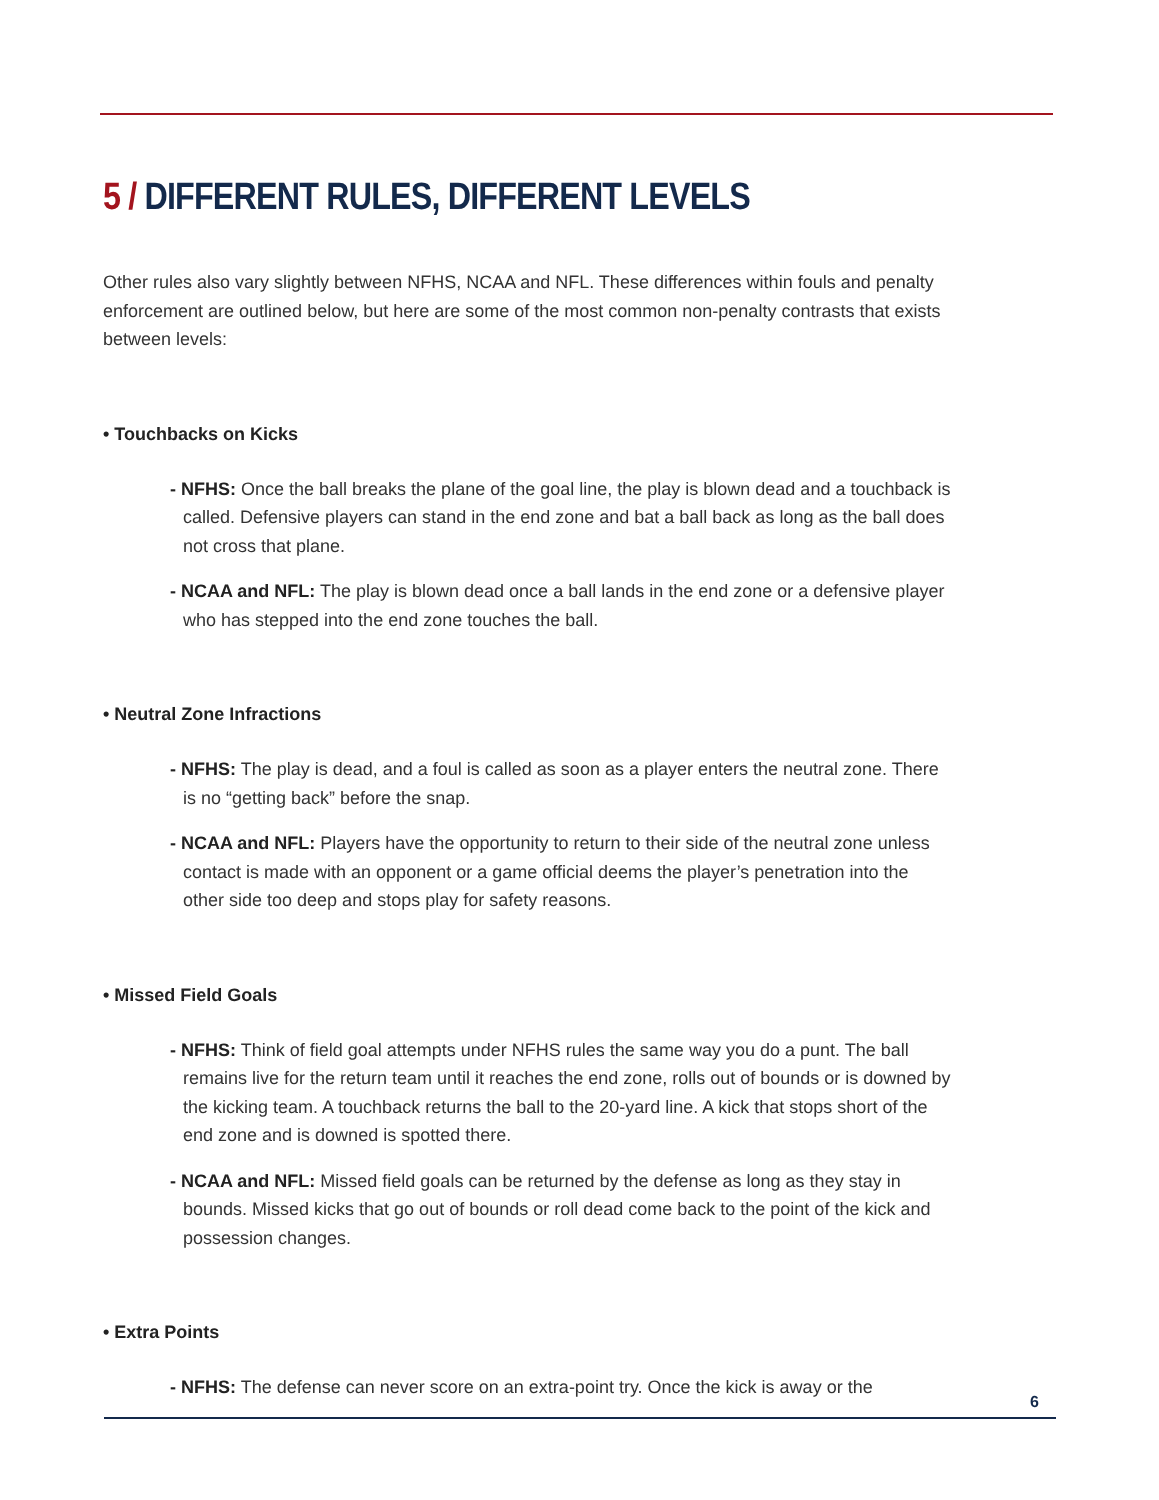5 / DIFFERENT RULES, DIFFERENT LEVELS
Other rules also vary slightly between NFHS, NCAA and NFL. These differences within fouls and penalty enforcement are outlined below, but here are some of the most common non-penalty contrasts that exists between levels:
• Touchbacks on Kicks
- NFHS: Once the ball breaks the plane of the goal line, the play is blown dead and a touchback is called. Defensive players can stand in the end zone and bat a ball back as long as the ball does not cross that plane.
- NCAA and NFL: The play is blown dead once a ball lands in the end zone or a defensive player who has stepped into the end zone touches the ball.
• Neutral Zone Infractions
- NFHS: The play is dead, and a foul is called as soon as a player enters the neutral zone. There is no “getting back” before the snap.
- NCAA and NFL: Players have the opportunity to return to their side of the neutral zone unless contact is made with an opponent or a game official deems the player’s penetration into the other side too deep and stops play for safety reasons.
• Missed Field Goals
- NFHS: Think of field goal attempts under NFHS rules the same way you do a punt. The ball remains live for the return team until it reaches the end zone, rolls out of bounds or is downed by the kicking team. A touchback returns the ball to the 20-yard line. A kick that stops short of the end zone and is downed is spotted there.
- NCAA and NFL: Missed field goals can be returned by the defense as long as they stay in bounds. Missed kicks that go out of bounds or roll dead come back to the point of the kick and possession changes.
• Extra Points
- NFHS: The defense can never score on an extra-point try. Once the kick is away or the
6